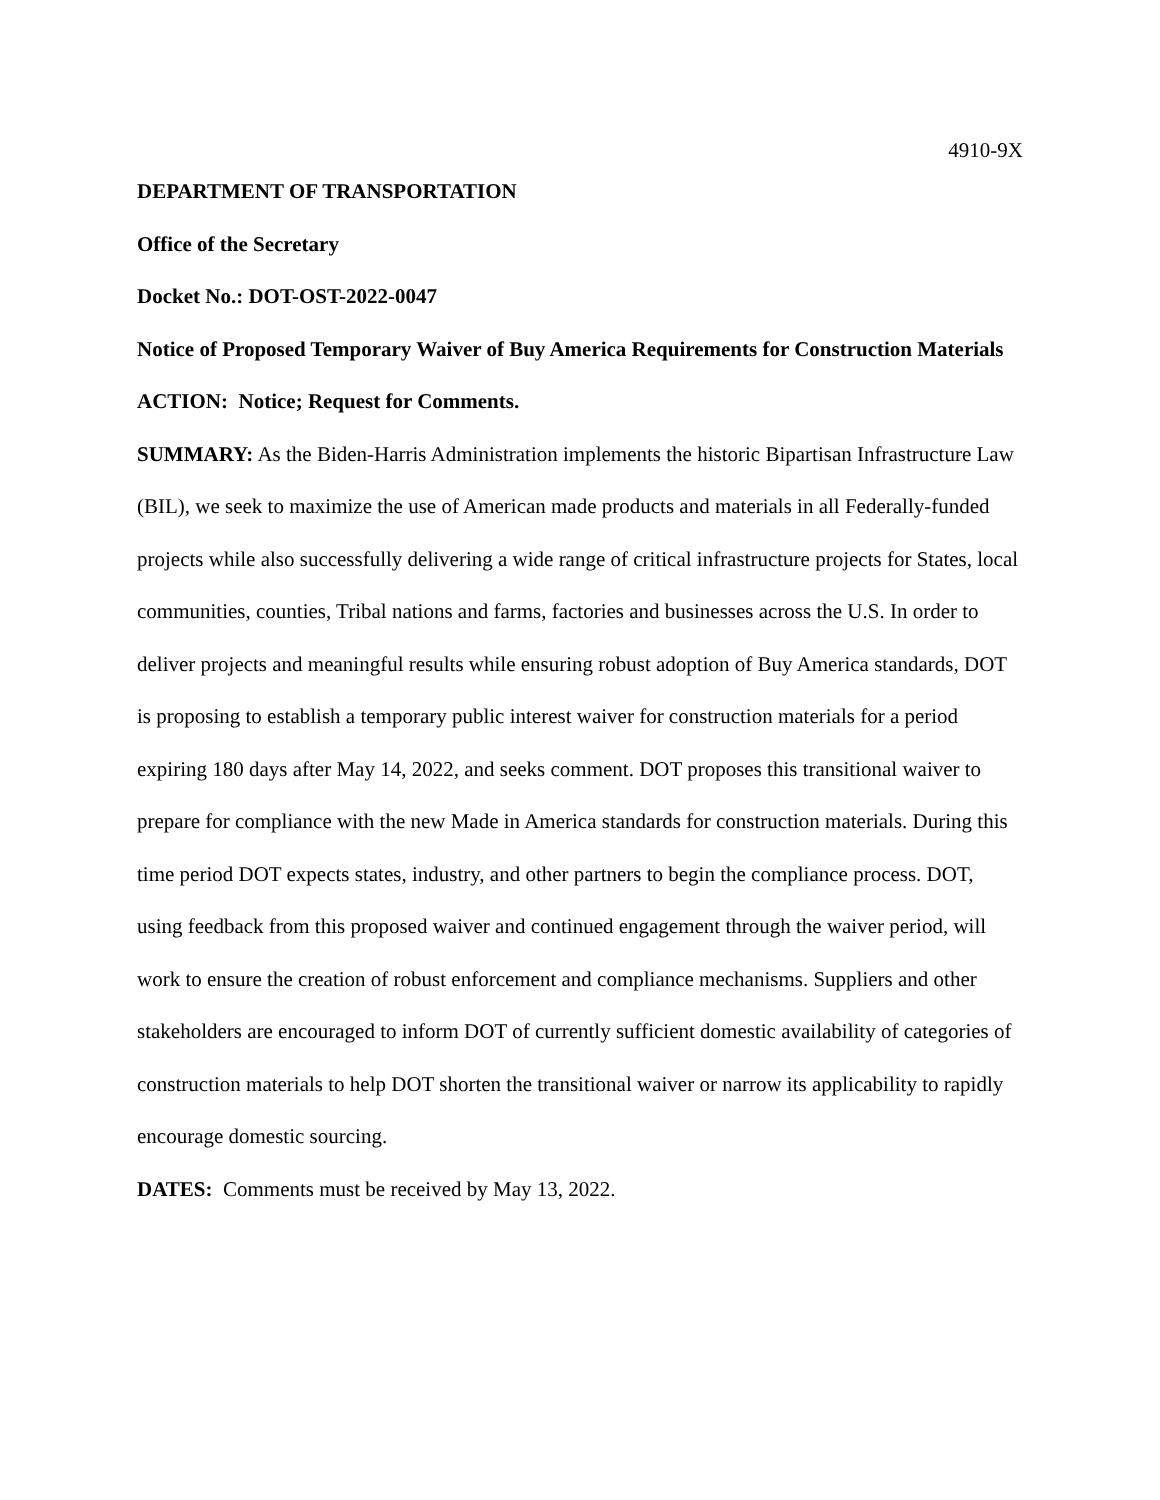4910-9X
DEPARTMENT OF TRANSPORTATION
Office of the Secretary
Docket No.: DOT-OST-2022-0047
Notice of Proposed Temporary Waiver of Buy America Requirements for Construction Materials
ACTION: Notice; Request for Comments.
SUMMARY: As the Biden-Harris Administration implements the historic Bipartisan Infrastructure Law (BIL), we seek to maximize the use of American made products and materials in all Federally-funded projects while also successfully delivering a wide range of critical infrastructure projects for States, local communities, counties, Tribal nations and farms, factories and businesses across the U.S. In order to deliver projects and meaningful results while ensuring robust adoption of Buy America standards, DOT is proposing to establish a temporary public interest waiver for construction materials for a period expiring 180 days after May 14, 2022, and seeks comment. DOT proposes this transitional waiver to prepare for compliance with the new Made in America standards for construction materials. During this time period DOT expects states, industry, and other partners to begin the compliance process. DOT, using feedback from this proposed waiver and continued engagement through the waiver period, will work to ensure the creation of robust enforcement and compliance mechanisms. Suppliers and other stakeholders are encouraged to inform DOT of currently sufficient domestic availability of categories of construction materials to help DOT shorten the transitional waiver or narrow its applicability to rapidly encourage domestic sourcing.
DATES: Comments must be received by May 13, 2022.